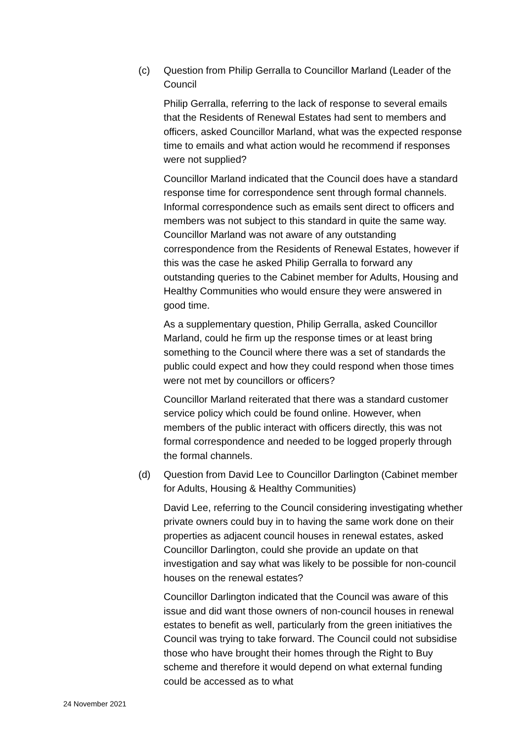(c) Question from Philip Gerralla to Councillor Marland (Leader of the Council
Philip Gerralla, referring to the lack of response to several emails that the Residents of Renewal Estates had sent to members and officers, asked Councillor Marland, what was the expected response time to emails and what action would he recommend if responses were not supplied?
Councillor Marland indicated that the Council does have a standard response time for correspondence sent through formal channels. Informal correspondence such as emails sent direct to officers and members was not subject to this standard in quite the same way. Councillor Marland was not aware of any outstanding correspondence from the Residents of Renewal Estates, however if this was the case he asked Philip Gerralla to forward any outstanding queries to the Cabinet member for Adults, Housing and Healthy Communities who would ensure they were answered in good time.
As a supplementary question, Philip Gerralla, asked Councillor Marland, could he firm up the response times or at least bring something to the Council where there was a set of standards the public could expect and how they could respond when those times were not met by councillors or officers?
Councillor Marland reiterated that there was a standard customer service policy which could be found online. However, when members of the public interact with officers directly, this was not formal correspondence and needed to be logged properly through the formal channels.
(d) Question from David Lee to Councillor Darlington (Cabinet member for Adults, Housing & Healthy Communities)
David Lee, referring to the Council considering investigating whether private owners could buy in to having the same work done on their properties as adjacent council houses in renewal estates, asked Councillor Darlington, could she provide an update on that investigation and say what was likely to be possible for non-council houses on the renewal estates?
Councillor Darlington indicated that the Council was aware of this issue and did want those owners of non-council houses in renewal estates to benefit as well, particularly from the green initiatives the Council was trying to take forward. The Council could not subsidise those who have brought their homes through the Right to Buy scheme and therefore it would depend on what external funding could be accessed as to what
24 November 2021